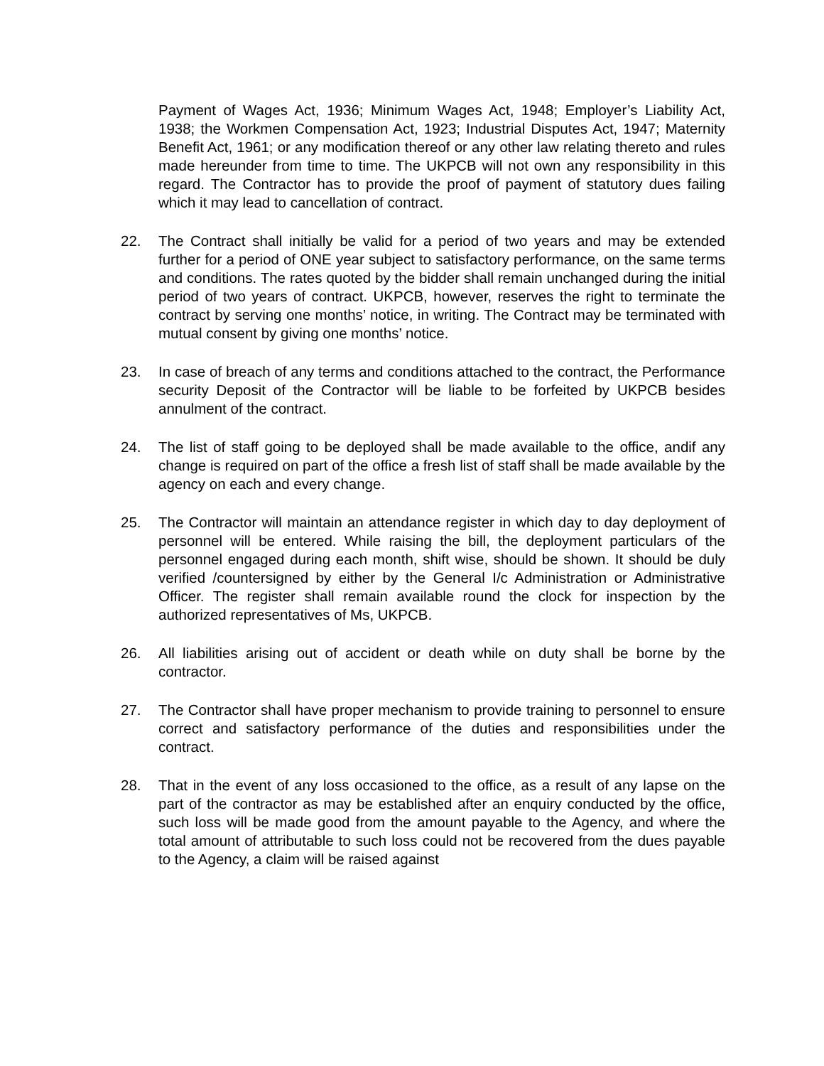Payment of Wages Act, 1936; Minimum Wages Act, 1948; Employer’s Liability Act, 1938; the Workmen Compensation Act, 1923; Industrial Disputes Act, 1947; Maternity Benefit Act, 1961; or any modification thereof or any other law relating thereto and rules made hereunder from time to time. The UKPCB will not own any responsibility in this regard. The Contractor has to provide the proof of payment of statutory dues failing which it may lead to cancellation of contract.
22. The Contract shall initially be valid for a period of two years and may be extended further for a period of ONE year subject to satisfactory performance, on the same terms and conditions. The rates quoted by the bidder shall remain unchanged during the initial period of two years of contract. UKPCB, however, reserves the right to terminate the contract by serving one months’ notice, in writing. The Contract may be terminated with mutual consent by giving one months’ notice.
23. In case of breach of any terms and conditions attached to the contract, the Performance security Deposit of the Contractor will be liable to be forfeited by UKPCB besides annulment of the contract.
24. The list of staff going to be deployed shall be made available to the office, andif any change is required on part of the office a fresh list of staff shall be made available by the agency on each and every change.
25. The Contractor will maintain an attendance register in which day to day deployment of personnel will be entered. While raising the bill, the deployment particulars of the personnel engaged during each month, shift wise, should be shown. It should be duly verified /countersigned by either by the General I/c Administration or Administrative Officer. The register shall remain available round the clock for inspection by the authorized representatives of Ms, UKPCB.
26. All liabilities arising out of accident or death while on duty shall be borne by the contractor.
27. The Contractor shall have proper mechanism to provide training to personnel to ensure correct and satisfactory performance of the duties and responsibilities under the contract.
28. That in the event of any loss occasioned to the office, as a result of any lapse on the part of the contractor as may be established after an enquiry conducted by the office, such loss will be made good from the amount payable to the Agency, and where the total amount of attributable to such loss could not be recovered from the dues payable to the Agency, a claim will be raised against